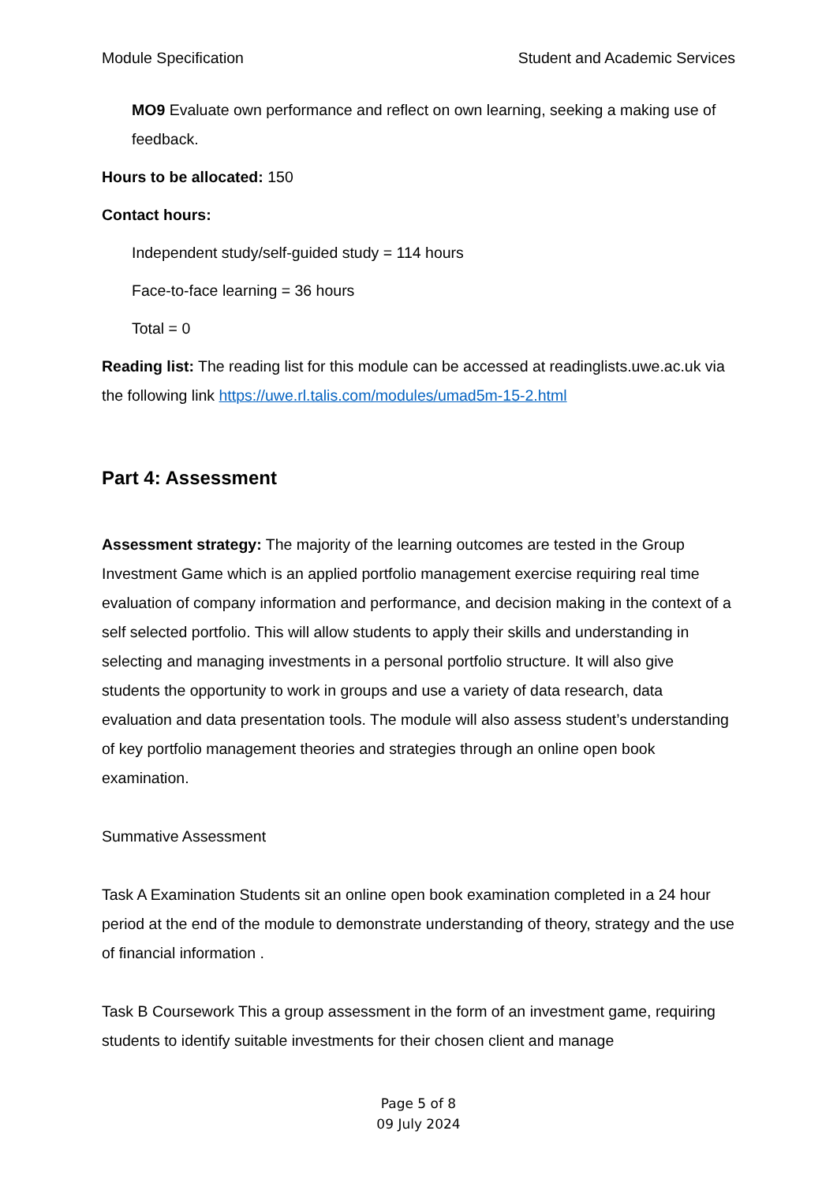Module Specification Student and Academic Services
MO9 Evaluate own performance and reflect on own learning, seeking a making use of feedback.
Hours to be allocated: 150
Contact hours:
Independent study/self-guided study = 114 hours
Face-to-face learning = 36 hours
Total = 0
Reading list: The reading list for this module can be accessed at readinglists.uwe.ac.uk via the following link https://uwe.rl.talis.com/modules/umad5m-15-2.html
Part 4: Assessment
Assessment strategy: The majority of the learning outcomes are tested in the Group Investment Game which is an applied portfolio management exercise requiring real time evaluation of company information and performance, and decision making in the context of a self selected portfolio. This will allow students to apply their skills and understanding in selecting and managing investments in a personal portfolio structure. It will also give students the opportunity to work in groups and use a variety of data research, data evaluation and data presentation tools. The module will also assess student’s understanding of key portfolio management theories and strategies through an online open book examination.
Summative Assessment
Task A Examination Students sit an online open book examination completed in a 24 hour period at the end of the module to demonstrate understanding of theory, strategy and the use of financial information .
Task B Coursework This a group assessment in the form of an investment game, requiring students to identify suitable investments for their chosen client and manage
Page 5 of 8
09 July 2024